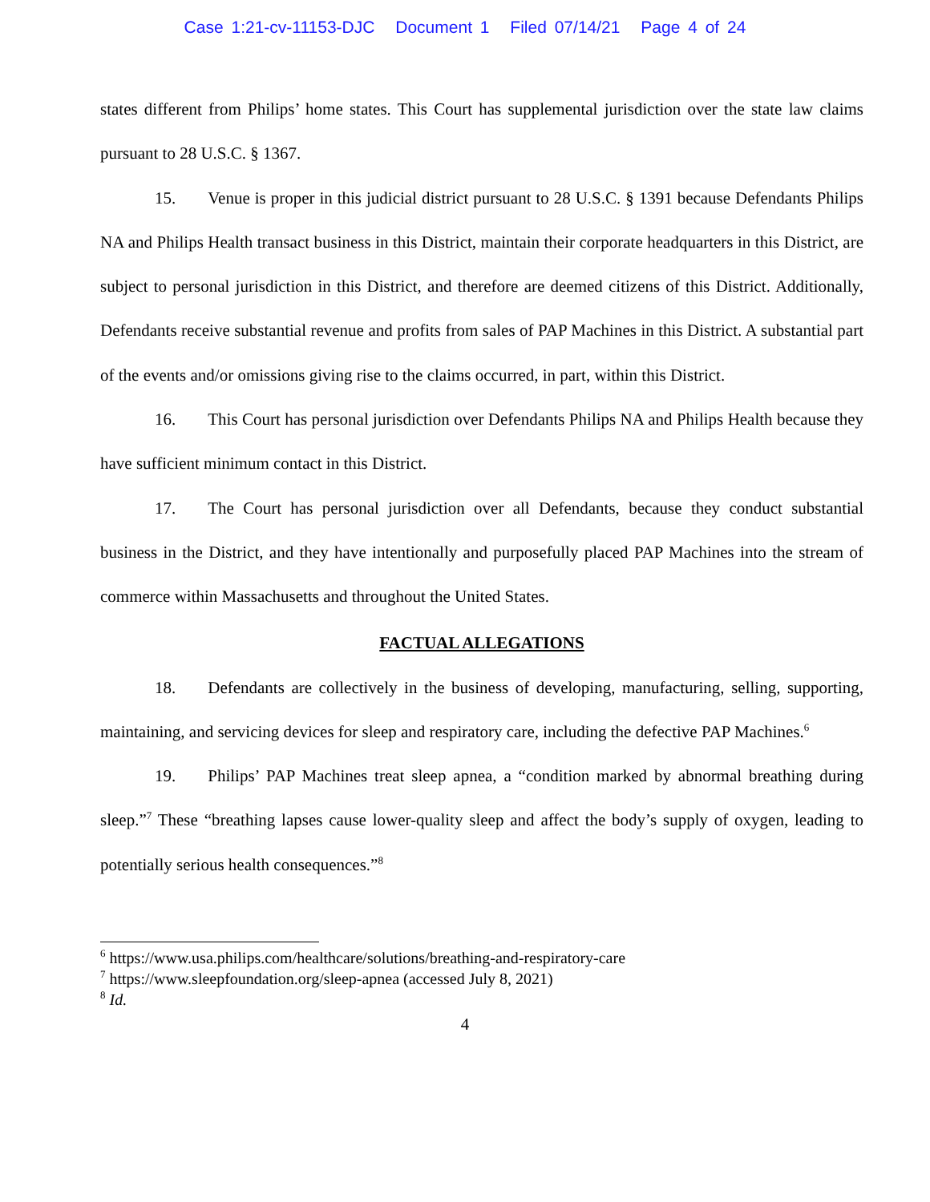Case 1:21-cv-11153-DJC Document 1 Filed 07/14/21 Page 4 of 24
states different from Philips’ home states. This Court has supplemental jurisdiction over the state law claims pursuant to 28 U.S.C. § 1367.
15. Venue is proper in this judicial district pursuant to 28 U.S.C. § 1391 because Defendants Philips NA and Philips Health transact business in this District, maintain their corporate headquarters in this District, are subject to personal jurisdiction in this District, and therefore are deemed citizens of this District. Additionally, Defendants receive substantial revenue and profits from sales of PAP Machines in this District. A substantial part of the events and/or omissions giving rise to the claims occurred, in part, within this District.
16. This Court has personal jurisdiction over Defendants Philips NA and Philips Health because they have sufficient minimum contact in this District.
17. The Court has personal jurisdiction over all Defendants, because they conduct substantial business in the District, and they have intentionally and purposefully placed PAP Machines into the stream of commerce within Massachusetts and throughout the United States.
FACTUAL ALLEGATIONS
18. Defendants are collectively in the business of developing, manufacturing, selling, supporting, maintaining, and servicing devices for sleep and respiratory care, including the defective PAP Machines.<sup>6</sup>
19. Philips’ PAP Machines treat sleep apnea, a “condition marked by abnormal breathing during sleep.”<sup>7</sup> These “breathing lapses cause lower-quality sleep and affect the body’s supply of oxygen, leading to potentially serious health consequences.”<sup>8</sup>
<sup>6</sup> https://www.usa.philips.com/healthcare/solutions/breathing-and-respiratory-care
<sup>7</sup> https://www.sleepfoundation.org/sleep-apnea (accessed July 8, 2021)
<sup>8</sup> Id.
4